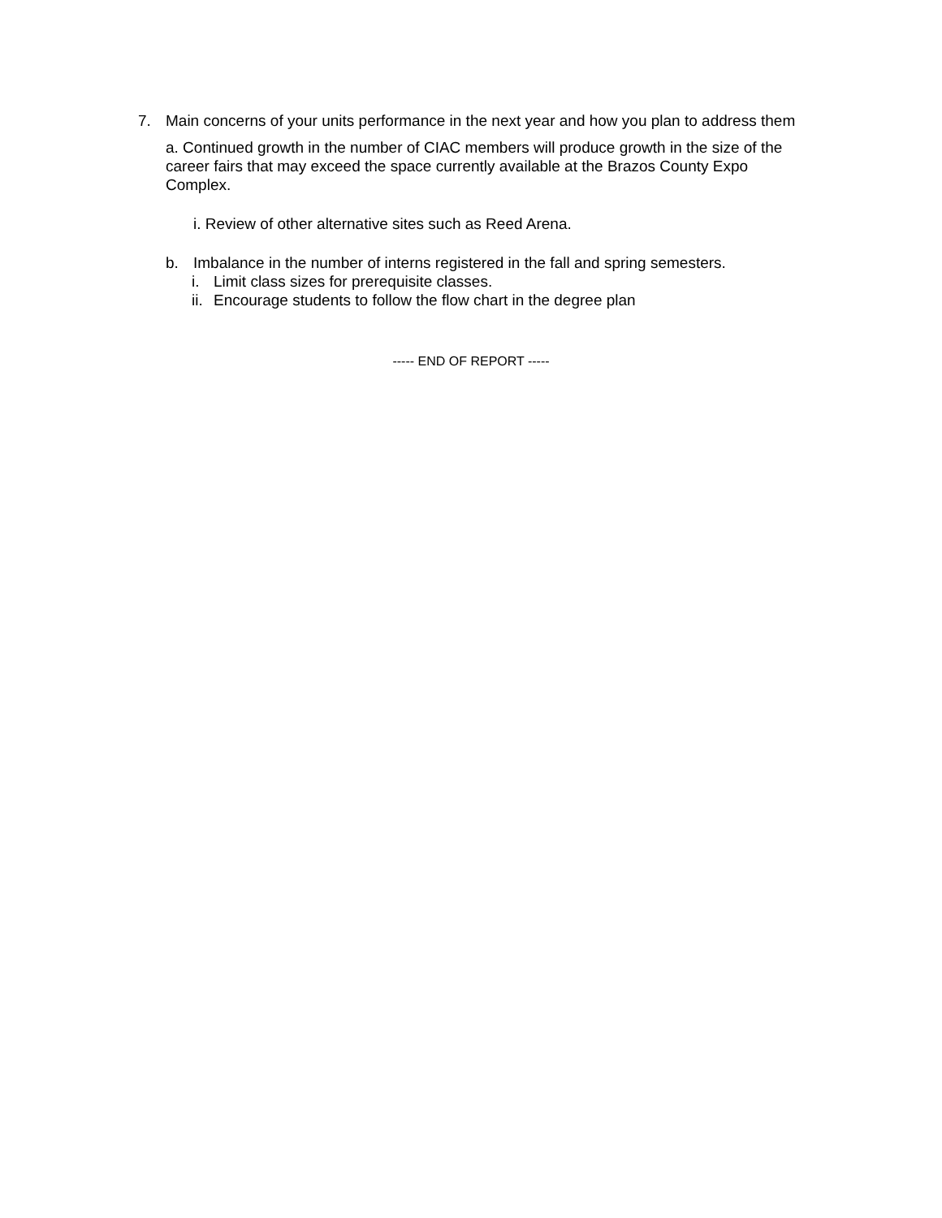7. Main concerns of your units performance in the next year and how you plan to address them
a. Continued growth in the number of CIAC members will produce growth in the size of the career fairs that may exceed the space currently available at the Brazos County Expo Complex.
i. Review of other alternative sites such as Reed Arena.
b. Imbalance in the number of interns registered in the fall and spring semesters.
i. Limit class sizes for prerequisite classes.
ii.
Encourage students to follow the flow chart in the degree plan
----- END OF REPORT -----